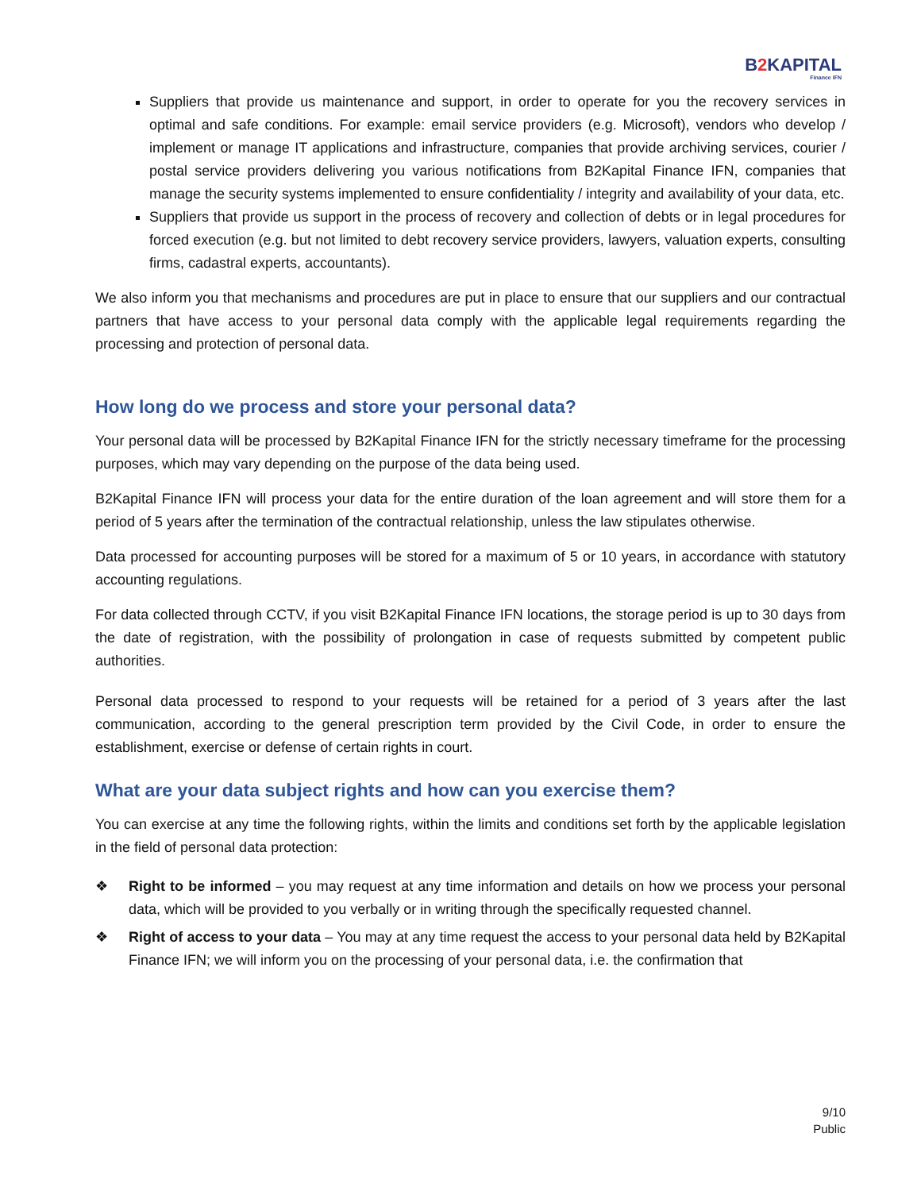B2 KAPITAL
Finance IFN
Suppliers that provide us maintenance and support, in order to operate for you the recovery services in optimal and safe conditions. For example: email service providers (e.g. Microsoft), vendors who develop / implement or manage IT applications and infrastructure, companies that provide archiving services, courier / postal service providers delivering you various notifications from B2Kapital Finance IFN, companies that manage the security systems implemented to ensure confidentiality / integrity and availability of your data, etc.
Suppliers that provide us support in the process of recovery and collection of debts or in legal procedures for forced execution (e.g. but not limited to debt recovery service providers, lawyers, valuation experts, consulting firms, cadastral experts, accountants).
We also inform you that mechanisms and procedures are put in place to ensure that our suppliers and our contractual partners that have access to your personal data comply with the applicable legal requirements regarding the processing and protection of personal data.
How long do we process and store your personal data?
Your personal data will be processed by B2Kapital Finance IFN for the strictly necessary timeframe for the processing purposes, which may vary depending on the purpose of the data being used.
B2Kapital Finance IFN will process your data for the entire duration of the loan agreement and will store them for a period of 5 years after the termination of the contractual relationship, unless the law stipulates otherwise.
Data processed for accounting purposes will be stored for a maximum of 5 or 10 years, in accordance with statutory accounting regulations.
For data collected through CCTV, if you visit B2Kapital Finance IFN locations, the storage period is up to 30 days from the date of registration, with the possibility of prolongation in case of requests submitted by competent public authorities.
Personal data processed to respond to your requests will be retained for a period of 3 years after the last communication, according to the general prescription term provided by the Civil Code, in order to ensure the establishment, exercise or defense of certain rights in court.
What are your data subject rights and how can you exercise them?
You can exercise at any time the following rights, within the limits and conditions set forth by the applicable legislation in the field of personal data protection:
Right to be informed – you may request at any time information and details on how we process your personal data, which will be provided to you verbally or in writing through the specifically requested channel.
Right of access to your data – You may at any time request the access to your personal data held by B2Kapital Finance IFN; we will inform you on the processing of your personal data, i.e. the confirmation that
9/10
Public